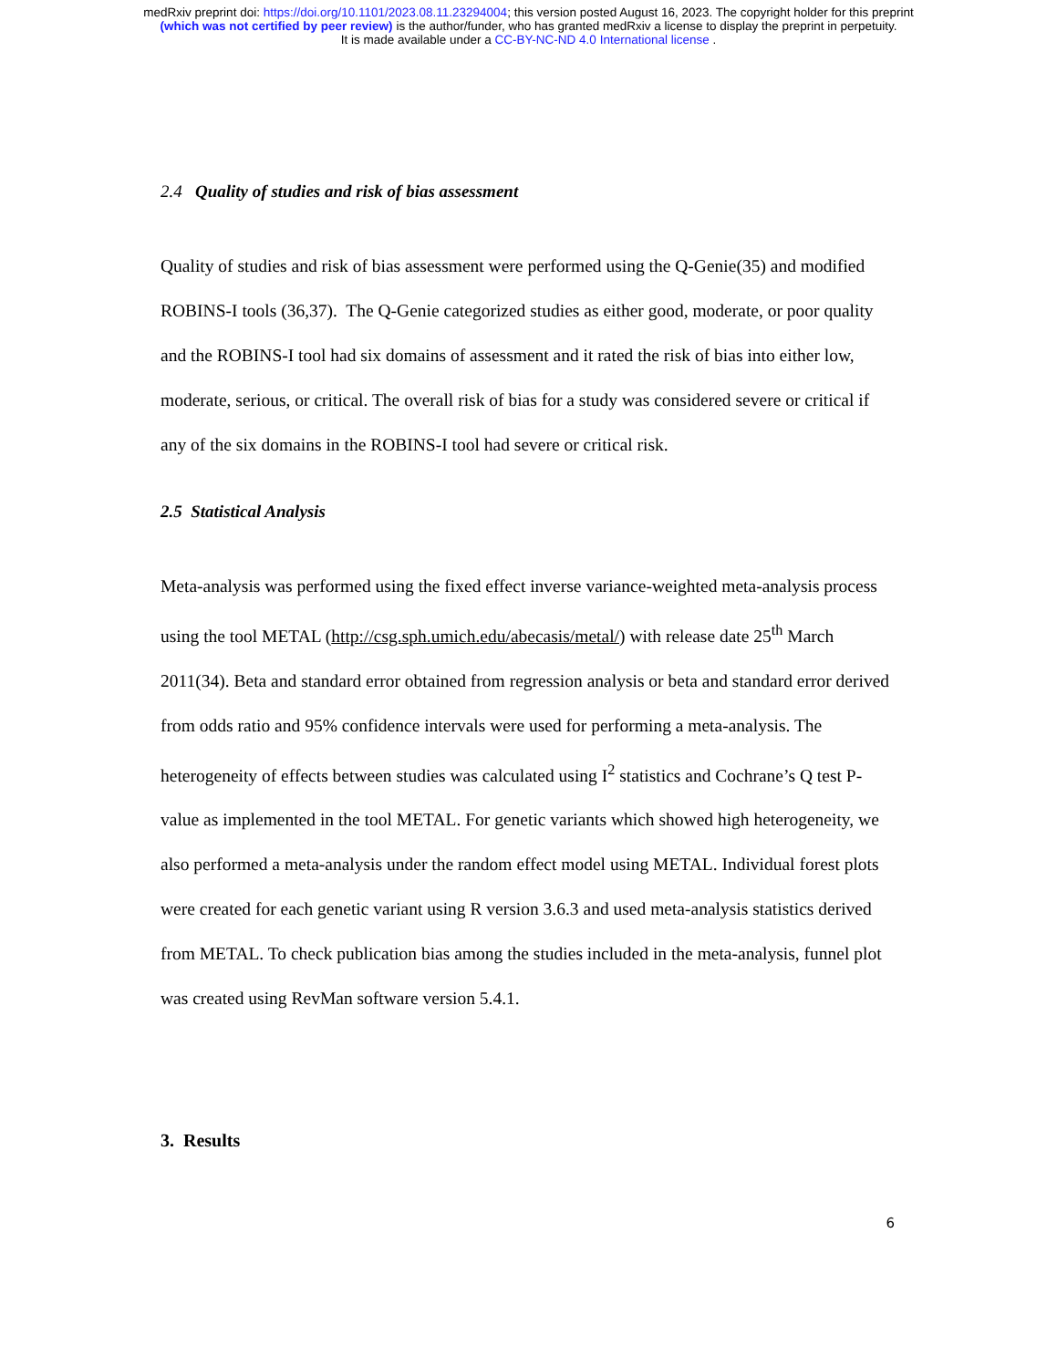medRxiv preprint doi: https://doi.org/10.1101/2023.08.11.23294004; this version posted August 16, 2023. The copyright holder for this preprint
(which was not certified by peer review) is the author/funder, who has granted medRxiv a license to display the preprint in perpetuity.
It is made available under a CC-BY-NC-ND 4.0 International license .
2.4 Quality of studies and risk of bias assessment
Quality of studies and risk of bias assessment were performed using the Q-Genie(35) and modified ROBINS-I tools (36,37). The Q-Genie categorized studies as either good, moderate, or poor quality and the ROBINS-I tool had six domains of assessment and it rated the risk of bias into either low, moderate, serious, or critical. The overall risk of bias for a study was considered severe or critical if any of the six domains in the ROBINS-I tool had severe or critical risk.
2.5 Statistical Analysis
Meta-analysis was performed using the fixed effect inverse variance-weighted meta-analysis process using the tool METAL (http://csg.sph.umich.edu/abecasis/metal/) with release date 25<sup>th</sup> March 2011(34). Beta and standard error obtained from regression analysis or beta and standard error derived from odds ratio and 95% confidence intervals were used for performing a meta-analysis. The heterogeneity of effects between studies was calculated using I<sup>2</sup> statistics and Cochrane’s Q test P-value as implemented in the tool METAL. For genetic variants which showed high heterogeneity, we also performed a meta-analysis under the random effect model using METAL. Individual forest plots were created for each genetic variant using R version 3.6.3 and used meta-analysis statistics derived from METAL. To check publication bias among the studies included in the meta-analysis, funnel plot was created using RevMan software version 5.4.1.
3. Results
6